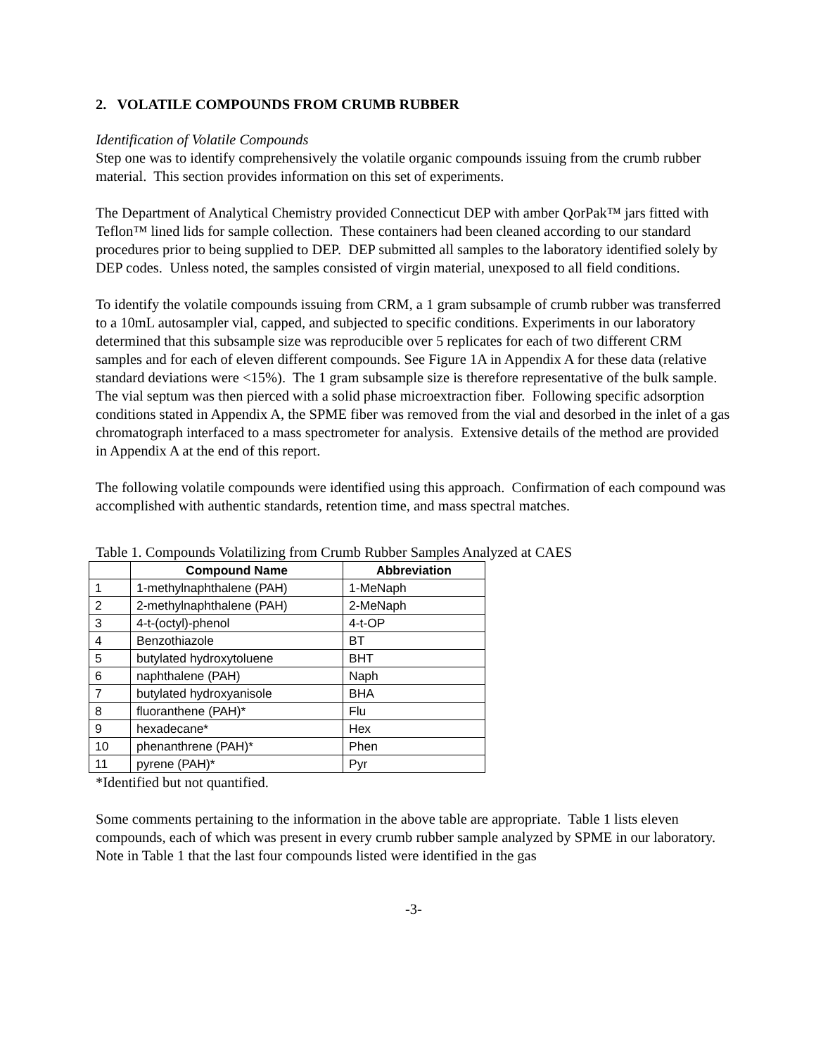2. VOLATILE COMPOUNDS FROM CRUMB RUBBER
Identification of Volatile Compounds
Step one was to identify comprehensively the volatile organic compounds issuing from the crumb rubber material. This section provides information on this set of experiments.
The Department of Analytical Chemistry provided Connecticut DEP with amber QorPak™ jars fitted with Teflon™ lined lids for sample collection. These containers had been cleaned according to our standard procedures prior to being supplied to DEP. DEP submitted all samples to the laboratory identified solely by DEP codes. Unless noted, the samples consisted of virgin material, unexposed to all field conditions.
To identify the volatile compounds issuing from CRM, a 1 gram subsample of crumb rubber was transferred to a 10mL autosampler vial, capped, and subjected to specific conditions. Experiments in our laboratory determined that this subsample size was reproducible over 5 replicates for each of two different CRM samples and for each of eleven different compounds. See Figure 1A in Appendix A for these data (relative standard deviations were <15%). The 1 gram subsample size is therefore representative of the bulk sample. The vial septum was then pierced with a solid phase microextraction fiber. Following specific adsorption conditions stated in Appendix A, the SPME fiber was removed from the vial and desorbed in the inlet of a gas chromatograph interfaced to a mass spectrometer for analysis. Extensive details of the method are provided in Appendix A at the end of this report.
The following volatile compounds were identified using this approach. Confirmation of each compound was accomplished with authentic standards, retention time, and mass spectral matches.
Table 1. Compounds Volatilizing from Crumb Rubber Samples Analyzed at CAES
| | Compound Name | Abbreviation |
| --- | --- | --- |
| 1 | 1-methylnaphthalene (PAH) | 1-MeNaph |
| 2 | 2-methylnaphthalene (PAH) | 2-MeNaph |
| 3 | 4-t-(octyl)-phenol | 4-t-OP |
| 4 | Benzothiazole | BT |
| 5 | butylated hydroxytoluene | BHT |
| 6 | naphthalene (PAH) | Naph |
| 7 | butylated hydroxyanisole | BHA |
| 8 | fluoranthene (PAH)* | Flu |
| 9 | hexadecane* | Hex |
| 10 | phenanthrene (PAH)* | Phen |
| 11 | pyrene (PAH)* | Pyr |
*Identified but not quantified.
Some comments pertaining to the information in the above table are appropriate. Table 1 lists eleven compounds, each of which was present in every crumb rubber sample analyzed by SPME in our laboratory. Note in Table 1 that the last four compounds listed were identified in the gas
-3-